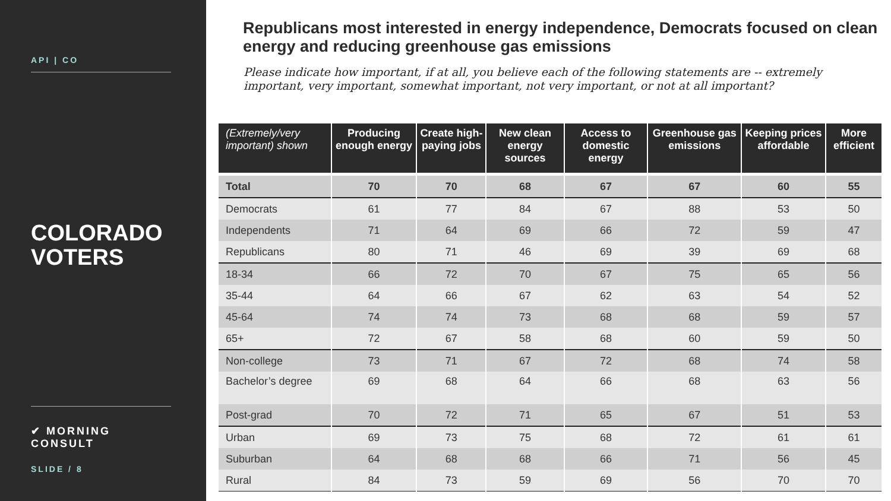API | CO
COLORADO
VOTERS
✔ MORNING CONSULT
SLIDE / 8
Republicans most interested in energy independence, Democrats focused on clean energy and reducing greenhouse gas emissions
Please indicate how important, if at all, you believe each of the following statements are -- extremely important, very important, somewhat important, not very important, or not at all important?
| (Extremely/very important) shown | Producing enough energy | Create high-paying jobs | New clean energy sources | Access to domestic energy | Greenhouse gas emissions | Keeping prices affordable | More efficient |
| --- | --- | --- | --- | --- | --- | --- | --- |
| Total | 70 | 70 | 68 | 67 | 67 | 60 | 55 |
| Democrats | 61 | 77 | 84 | 67 | 88 | 53 | 50 |
| Independents | 71 | 64 | 69 | 66 | 72 | 59 | 47 |
| Republicans | 80 | 71 | 46 | 69 | 39 | 69 | 68 |
| 18-34 | 66 | 72 | 70 | 67 | 75 | 65 | 56 |
| 35-44 | 64 | 66 | 67 | 62 | 63 | 54 | 52 |
| 45-64 | 74 | 74 | 73 | 68 | 68 | 59 | 57 |
| 65+ | 72 | 67 | 58 | 68 | 60 | 59 | 50 |
| Non-college | 73 | 71 | 67 | 72 | 68 | 74 | 58 |
| Bachelor’s degree | 69 | 68 | 64 | 66 | 68 | 63 | 56 |
| Post-grad | 70 | 72 | 71 | 65 | 67 | 51 | 53 |
| Urban | 69 | 73 | 75 | 68 | 72 | 61 | 61 |
| Suburban | 64 | 68 | 68 | 66 | 71 | 56 | 45 |
| Rural | 84 | 73 | 59 | 69 | 56 | 70 | 70 |